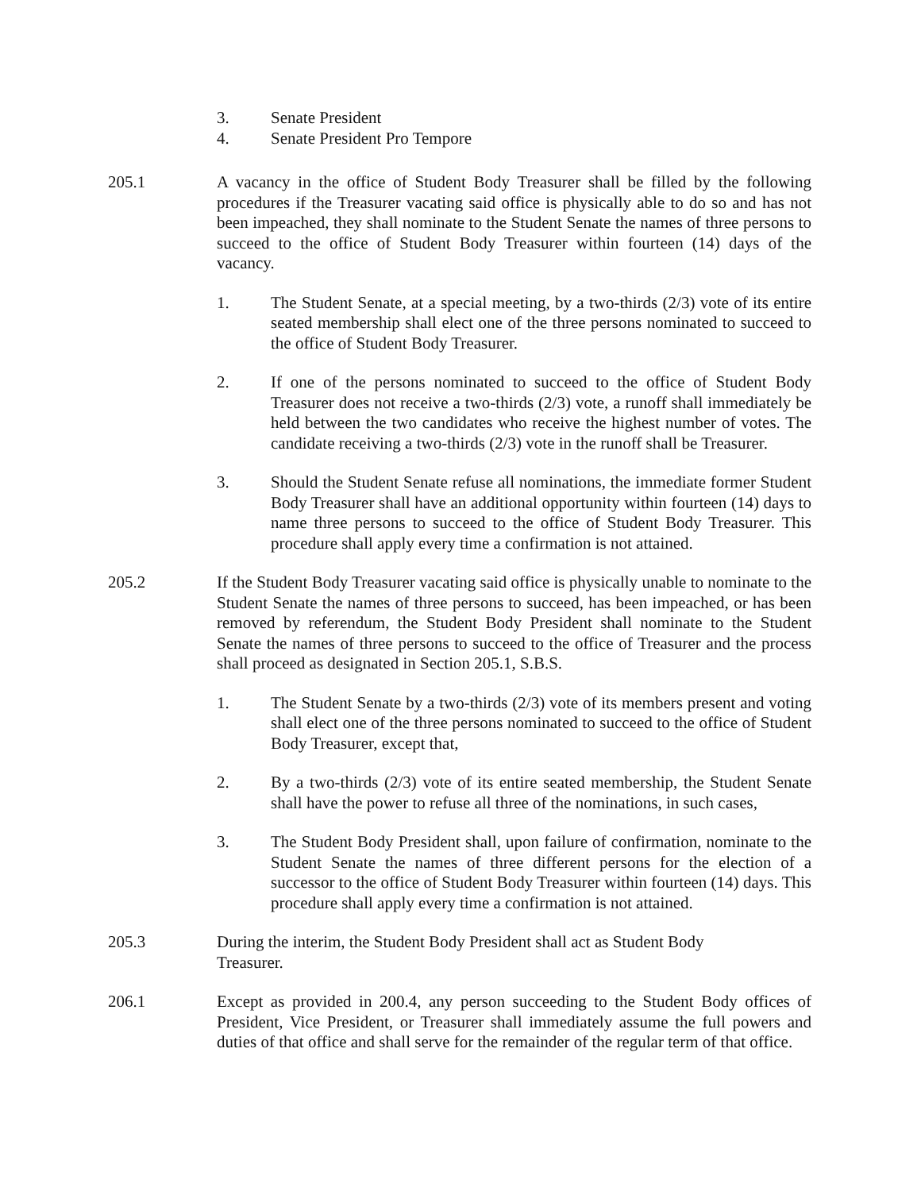3. Senate President
4. Senate President Pro Tempore
205.1 A vacancy in the office of Student Body Treasurer shall be filled by the following procedures if the Treasurer vacating said office is physically able to do so and has not been impeached, they shall nominate to the Student Senate the names of three persons to succeed to the office of Student Body Treasurer within fourteen (14) days of the vacancy.
1. The Student Senate, at a special meeting, by a two-thirds (2/3) vote of its entire seated membership shall elect one of the three persons nominated to succeed to the office of Student Body Treasurer.
2. If one of the persons nominated to succeed to the office of Student Body Treasurer does not receive a two-thirds (2/3) vote, a runoff shall immediately be held between the two candidates who receive the highest number of votes. The candidate receiving a two-thirds (2/3) vote in the runoff shall be Treasurer.
3. Should the Student Senate refuse all nominations, the immediate former Student Body Treasurer shall have an additional opportunity within fourteen (14) days to name three persons to succeed to the office of Student Body Treasurer. This procedure shall apply every time a confirmation is not attained.
205.2 If the Student Body Treasurer vacating said office is physically unable to nominate to the Student Senate the names of three persons to succeed, has been impeached, or has been removed by referendum, the Student Body President shall nominate to the Student Senate the names of three persons to succeed to the office of Treasurer and the process shall proceed as designated in Section 205.1, S.B.S.
1. The Student Senate by a two-thirds (2/3) vote of its members present and voting shall elect one of the three persons nominated to succeed to the office of Student Body Treasurer, except that,
2. By a two-thirds (2/3) vote of its entire seated membership, the Student Senate shall have the power to refuse all three of the nominations, in such cases,
3. The Student Body President shall, upon failure of confirmation, nominate to the Student Senate the names of three different persons for the election of a successor to the office of Student Body Treasurer within fourteen (14) days. This procedure shall apply every time a confirmation is not attained.
205.3 During the interim, the Student Body President shall act as Student Body
Treasurer.
206.1 Except as provided in 200.4, any person succeeding to the Student Body offices of President, Vice President, or Treasurer shall immediately assume the full powers and duties of that office and shall serve for the remainder of the regular term of that office.